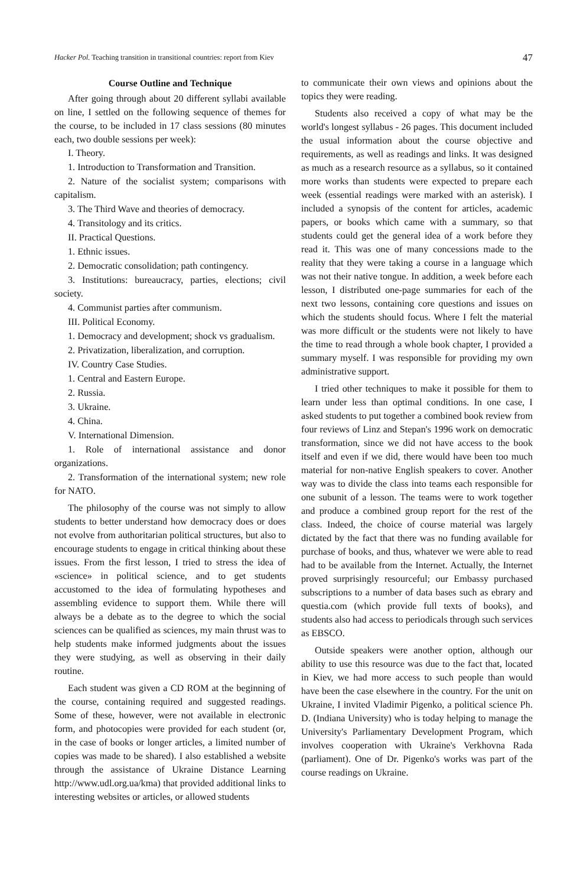Hacker Pol. Teaching transition in transitional countries: report from Kiev 47
Course Outline and Technique
After going through about 20 different syllabi available on line, I settled on the following sequence of themes for the course, to be included in 17 class sessions (80 minutes each, two double sessions per week):
I. Theory.
1. Introduction to Transformation and Transition.
2. Nature of the socialist system; comparisons with capitalism.
3. The Third Wave and theories of democracy.
4. Transitology and its critics.
II. Practical Questions.
1. Ethnic issues.
2. Democratic consolidation; path contingency.
3. Institutions: bureaucracy, parties, elections; civil society.
4. Communist parties after communism.
III. Political Economy.
1. Democracy and development; shock vs gradualism.
2. Privatization, liberalization, and corruption.
IV. Country Case Studies.
1. Central and Eastern Europe.
2. Russia.
3. Ukraine.
4. China.
V. International Dimension.
1. Role of international assistance and donor organizations.
2. Transformation of the international system; new role for NATO.
The philosophy of the course was not simply to allow students to better understand how democracy does or does not evolve from authoritarian political structures, but also to encourage students to engage in critical thinking about these issues. From the first lesson, I tried to stress the idea of «science» in political science, and to get students accustomed to the idea of formulating hypotheses and assembling evidence to support them. While there will always be a debate as to the degree to which the social sciences can be qualified as sciences, my main thrust was to help students make informed judgments about the issues they were studying, as well as observing in their daily routine.
Each student was given a CD ROM at the beginning of the course, containing required and suggested readings. Some of these, however, were not available in electronic form, and photocopies were provided for each student (or, in the case of books or longer articles, a limited number of copies was made to be shared). I also established a website through the assistance of Ukraine Distance Learning http://www.udl.org.ua/kma) that provided additional links to interesting websites or articles, or allowed students
to communicate their own views and opinions about the topics they were reading.
Students also received a copy of what may be the world's longest syllabus - 26 pages. This document included the usual information about the course objective and requirements, as well as readings and links. It was designed as much as a research resource as a syllabus, so it contained more works than students were expected to prepare each week (essential readings were marked with an asterisk). I included a synopsis of the content for articles, academic papers, or books which came with a summary, so that students could get the general idea of a work before they read it. This was one of many concessions made to the reality that they were taking a course in a language which was not their native tongue. In addition, a week before each lesson, I distributed one-page summaries for each of the next two lessons, containing core questions and issues on which the students should focus. Where I felt the material was more difficult or the students were not likely to have the time to read through a whole book chapter, I provided a summary myself. I was responsible for providing my own administrative support.
I tried other techniques to make it possible for them to learn under less than optimal conditions. In one case, I asked students to put together a combined book review from four reviews of Linz and Stepan's 1996 work on democratic transformation, since we did not have access to the book itself and even if we did, there would have been too much material for non-native English speakers to cover. Another way was to divide the class into teams each responsible for one subunit of a lesson. The teams were to work together and produce a combined group report for the rest of the class. Indeed, the choice of course material was largely dictated by the fact that there was no funding available for purchase of books, and thus, whatever we were able to read had to be available from the Internet. Actually, the Internet proved surprisingly resourceful; our Embassy purchased subscriptions to a number of data bases such as ebrary and questia.com (which provide full texts of books), and students also had access to periodicals through such services as EBSCO.
Outside speakers were another option, although our ability to use this resource was due to the fact that, located in Kiev, we had more access to such people than would have been the case elsewhere in the country. For the unit on Ukraine, I invited Vladimir Pigenko, a political science Ph. D. (Indiana University) who is today helping to manage the University's Parliamentary Development Program, which involves cooperation with Ukraine's Verkhovna Rada (parliament). One of Dr. Pigenko's works was part of the course readings on Ukraine.